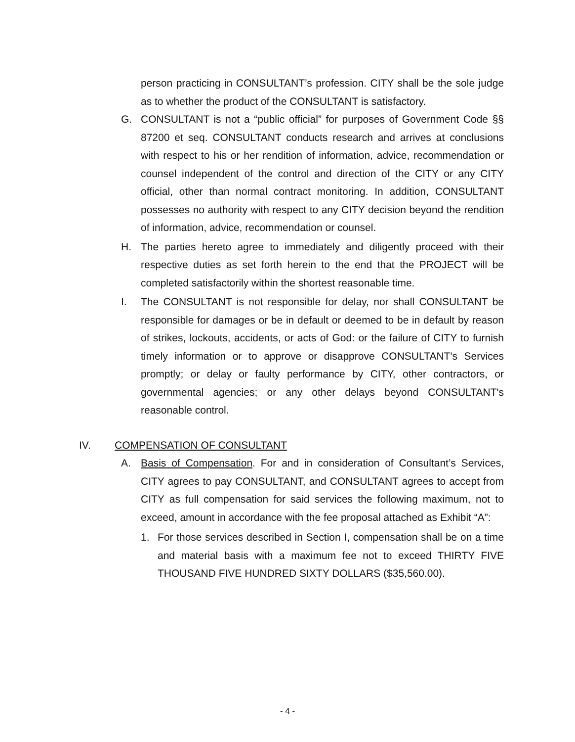person practicing in CONSULTANT’s profession. CITY shall be the sole judge as to whether the product of the CONSULTANT is satisfactory.
G. CONSULTANT is not a “public official” for purposes of Government Code §§ 87200 et seq. CONSULTANT conducts research and arrives at conclusions with respect to his or her rendition of information, advice, recommendation or counsel independent of the control and direction of the CITY or any CITY official, other than normal contract monitoring. In addition, CONSULTANT possesses no authority with respect to any CITY decision beyond the rendition of information, advice, recommendation or counsel.
H. The parties hereto agree to immediately and diligently proceed with their respective duties as set forth herein to the end that the PROJECT will be completed satisfactorily within the shortest reasonable time.
I. The CONSULTANT is not responsible for delay, nor shall CONSULTANT be responsible for damages or be in default or deemed to be in default by reason of strikes, lockouts, accidents, or acts of God: or the failure of CITY to furnish timely information or to approve or disapprove CONSULTANT's Services promptly; or delay or faulty performance by CITY, other contractors, or governmental agencies; or any other delays beyond CONSULTANT's reasonable control.
IV. COMPENSATION OF CONSULTANT
A. Basis of Compensation. For and in consideration of Consultant’s Services, CITY agrees to pay CONSULTANT, and CONSULTANT agrees to accept from CITY as full compensation for said services the following maximum, not to exceed, amount in accordance with the fee proposal attached as Exhibit “A”:
1. For those services described in Section I, compensation shall be on a time and material basis with a maximum fee not to exceed THIRTY FIVE THOUSAND FIVE HUNDRED SIXTY DOLLARS ($35,560.00).
- 4 -